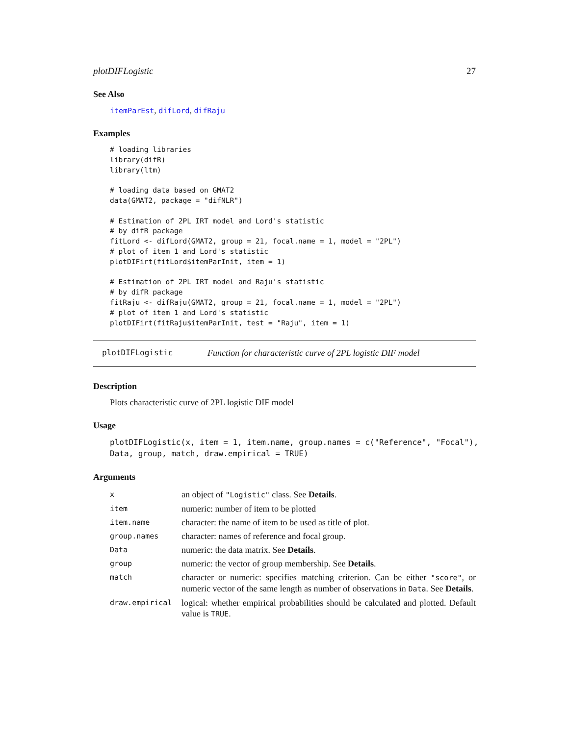plotDIFLogistic 27
See Also
itemParEst, difLord, difRaju
Examples
# loading libraries
library(difR)
library(ltm)

# loading data based on GMAT2
data(GMAT2, package = "difNLR")

# Estimation of 2PL IRT model and Lord's statistic
# by difR package
fitLord <- difLord(GMAT2, group = 21, focal.name = 1, model = "2PL")
# plot of item 1 and Lord's statistic
plotDIFirt(fitLord$itemParInit, item = 1)

# Estimation of 2PL IRT model and Raju's statistic
# by difR package
fitRaju <- difRaju(GMAT2, group = 21, focal.name = 1, model = "2PL")
# plot of item 1 and Lord's statistic
plotDIFirt(fitRaju$itemParInit, test = "Raju", item = 1)
plotDIFLogistic Function for characteristic curve of 2PL logistic DIF model
Description
Plots characteristic curve of 2PL logistic DIF model
Usage
plotDIFLogistic(x, item = 1, item.name, group.names = c("Reference", "Focal"),
Data, group, match, draw.empirical = TRUE)
Arguments
| x | an object of "Logistic" class. See Details . |
| item | numeric: number of item to be plotted |
| item.name | character: the name of item to be used as title of plot. |
| group.names | character: names of reference and focal group. |
| Data | numeric: the data matrix. See Details . |
| group | numeric: the vector of group membership. See Details . |
| match | character or numeric: specifies matching criterion. Can be either "score" , or numeric vector of the same length as number of observations in Data . See Details . |
| draw.empirical | logical: whether empirical probabilities should be calculated and plotted. Default value is TRUE . |